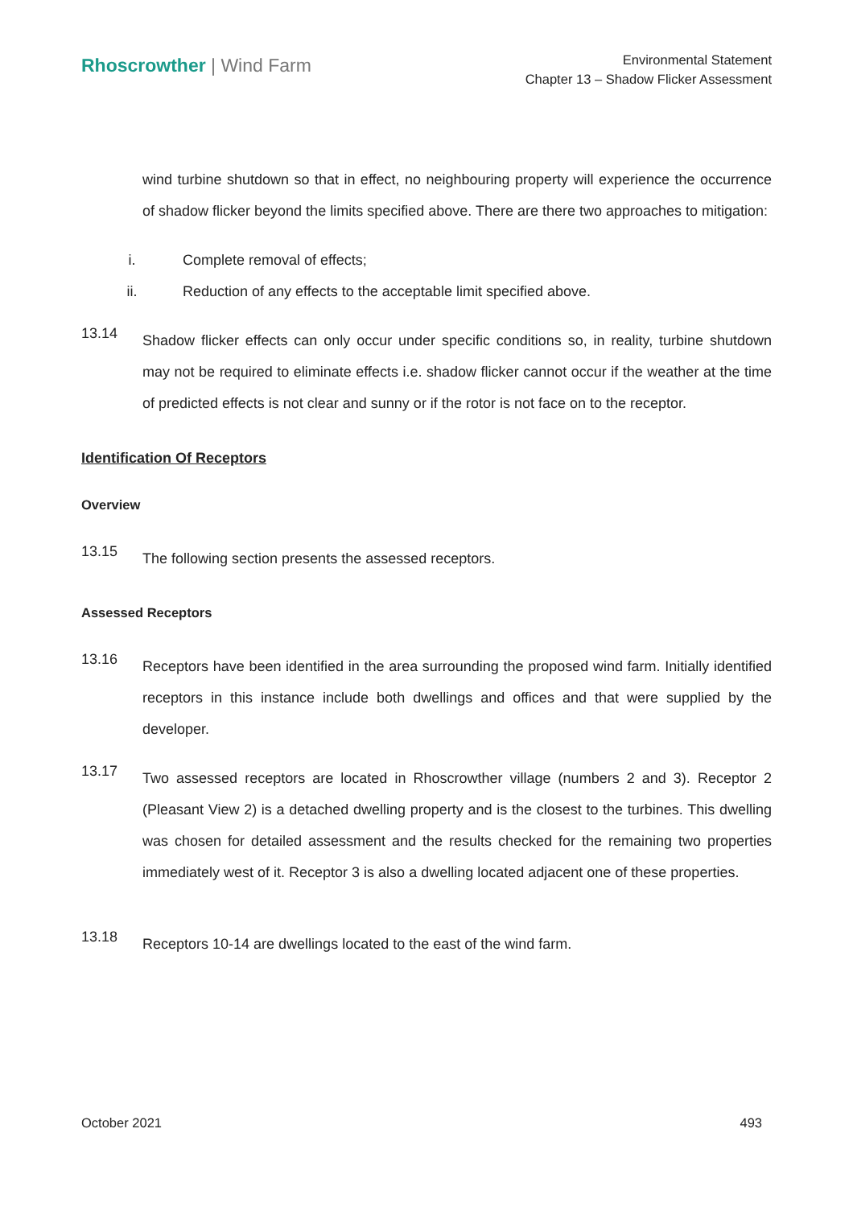Rhoscrowther | Wind Farm
Environmental Statement
Chapter 13 – Shadow Flicker Assessment
wind turbine shutdown so that in effect, no neighbouring property will experience the occurrence of shadow flicker beyond the limits specified above. There are there two approaches to mitigation:
i. Complete removal of effects;
ii. Reduction of any effects to the acceptable limit specified above.
13.14
Shadow flicker effects can only occur under specific conditions so, in reality, turbine shutdown may not be required to eliminate effects i.e. shadow flicker cannot occur if the weather at the time of predicted effects is not clear and sunny or if the rotor is not face on to the receptor.
Identification Of Receptors
Overview
13.15
The following section presents the assessed receptors.
Assessed Receptors
13.16
Receptors have been identified in the area surrounding the proposed wind farm. Initially identified receptors in this instance include both dwellings and offices and that were supplied by the developer.
13.17
Two assessed receptors are located in Rhoscrowther village (numbers 2 and 3). Receptor 2 (Pleasant View 2) is a detached dwelling property and is the closest to the turbines. This dwelling was chosen for detailed assessment and the results checked for the remaining two properties immediately west of it. Receptor 3 is also a dwelling located adjacent one of these properties.
13.18
Receptors 10-14 are dwellings located to the east of the wind farm.
October 2021 493